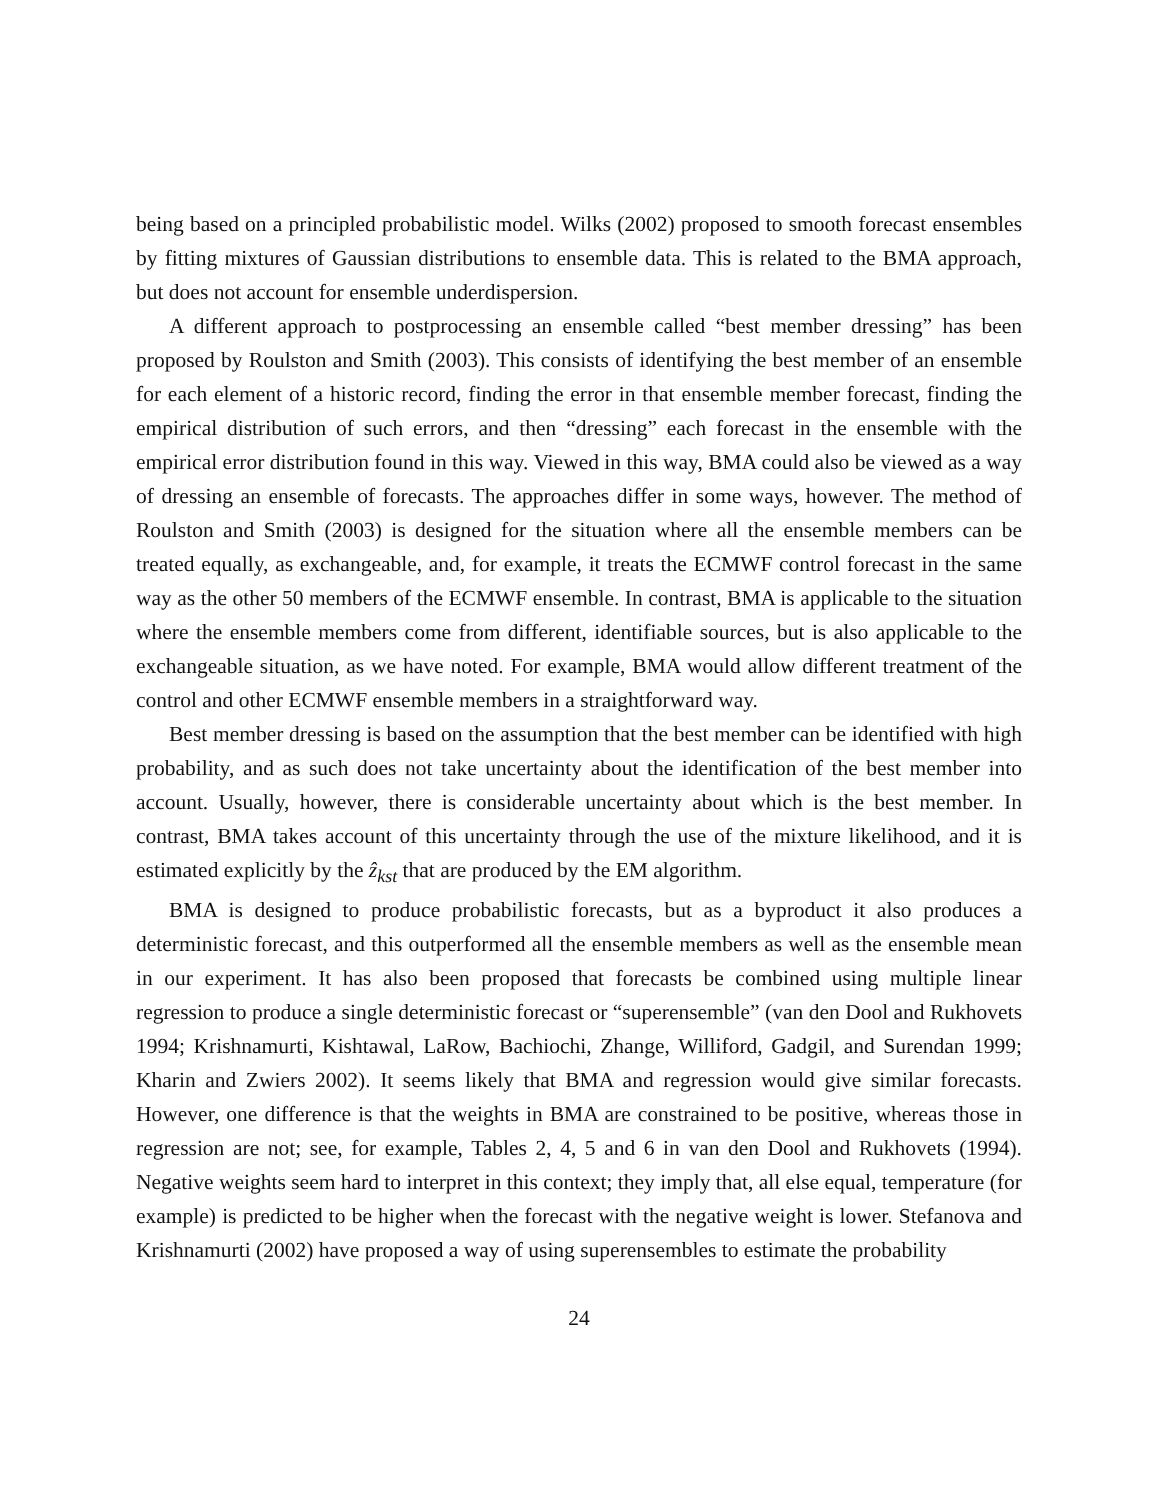being based on a principled probabilistic model. Wilks (2002) proposed to smooth forecast ensembles by fitting mixtures of Gaussian distributions to ensemble data. This is related to the BMA approach, but does not account for ensemble underdispersion.
A different approach to postprocessing an ensemble called “best member dressing” has been proposed by Roulston and Smith (2003). This consists of identifying the best member of an ensemble for each element of a historic record, finding the error in that ensemble member forecast, finding the empirical distribution of such errors, and then “dressing” each forecast in the ensemble with the empirical error distribution found in this way. Viewed in this way, BMA could also be viewed as a way of dressing an ensemble of forecasts. The approaches differ in some ways, however. The method of Roulston and Smith (2003) is designed for the situation where all the ensemble members can be treated equally, as exchangeable, and, for example, it treats the ECMWF control forecast in the same way as the other 50 members of the ECMWF ensemble. In contrast, BMA is applicable to the situation where the ensemble members come from different, identifiable sources, but is also applicable to the exchangeable situation, as we have noted. For example, BMA would allow different treatment of the control and other ECMWF ensemble members in a straightforward way.
Best member dressing is based on the assumption that the best member can be identified with high probability, and as such does not take uncertainty about the identification of the best member into account. Usually, however, there is considerable uncertainty about which is the best member. In contrast, BMA takes account of this uncertainty through the use of the mixture likelihood, and it is estimated explicitly by the ẑ<sub>kst</sub> that are produced by the EM algorithm.
BMA is designed to produce probabilistic forecasts, but as a byproduct it also produces a deterministic forecast, and this outperformed all the ensemble members as well as the ensemble mean in our experiment. It has also been proposed that forecasts be combined using multiple linear regression to produce a single deterministic forecast or “superensemble” (van den Dool and Rukhovets 1994; Krishnamurti, Kishtawal, LaRow, Bachiochi, Zhange, Williford, Gadgil, and Surendan 1999; Kharin and Zwiers 2002). It seems likely that BMA and regression would give similar forecasts. However, one difference is that the weights in BMA are constrained to be positive, whereas those in regression are not; see, for example, Tables 2, 4, 5 and 6 in van den Dool and Rukhovets (1994). Negative weights seem hard to interpret in this context; they imply that, all else equal, temperature (for example) is predicted to be higher when the forecast with the negative weight is lower. Stefanova and Krishnamurti (2002) have proposed a way of using superensembles to estimate the probability
24